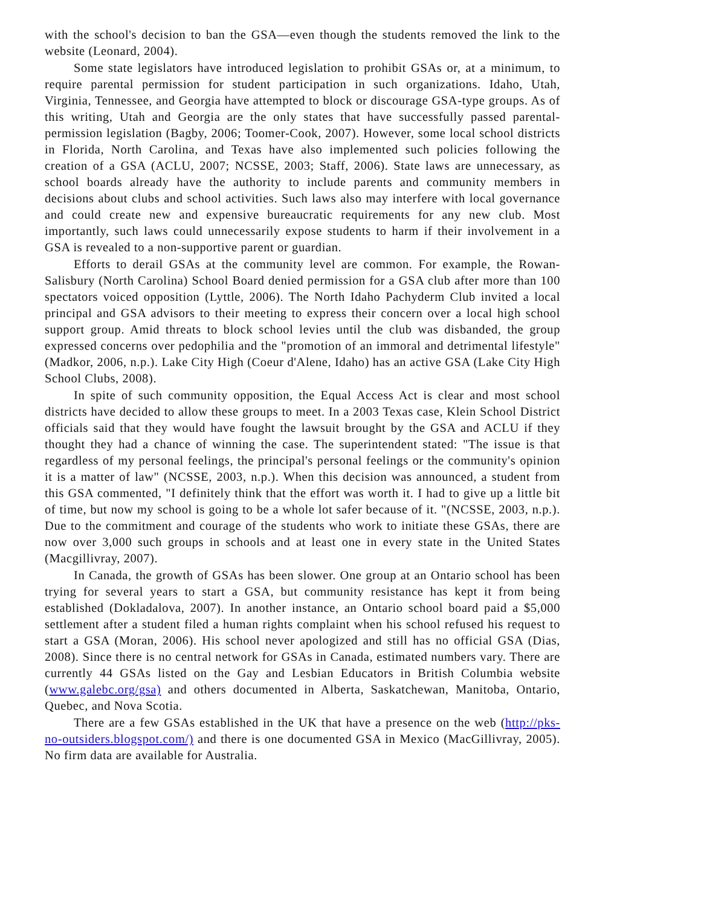with the school's decision to ban the GSA—even though the students removed the link to the website (Leonard, 2004).
Some state legislators have introduced legislation to prohibit GSAs or, at a minimum, to require parental permission for student participation in such organizations. Idaho, Utah, Virginia, Tennessee, and Georgia have attempted to block or discourage GSA-type groups. As of this writing, Utah and Georgia are the only states that have successfully passed parental-permission legislation (Bagby, 2006; Toomer-Cook, 2007). However, some local school districts in Florida, North Carolina, and Texas have also implemented such policies following the creation of a GSA (ACLU, 2007; NCSSE, 2003; Staff, 2006). State laws are unnecessary, as school boards already have the authority to include parents and community members in decisions about clubs and school activities. Such laws also may interfere with local governance and could create new and expensive bureaucratic requirements for any new club. Most importantly, such laws could unnecessarily expose students to harm if their involvement in a GSA is revealed to a non-supportive parent or guardian.
Efforts to derail GSAs at the community level are common. For example, the Rowan-Salisbury (North Carolina) School Board denied permission for a GSA club after more than 100 spectators voiced opposition (Lyttle, 2006). The North Idaho Pachyderm Club invited a local principal and GSA advisors to their meeting to express their concern over a local high school support group. Amid threats to block school levies until the club was disbanded, the group expressed concerns over pedophilia and the "promotion of an immoral and detrimental lifestyle" (Madkor, 2006, n.p.). Lake City High (Coeur d'Alene, Idaho) has an active GSA (Lake City High School Clubs, 2008).
In spite of such community opposition, the Equal Access Act is clear and most school districts have decided to allow these groups to meet. In a 2003 Texas case, Klein School District officials said that they would have fought the lawsuit brought by the GSA and ACLU if they thought they had a chance of winning the case. The superintendent stated: "The issue is that regardless of my personal feelings, the principal's personal feelings or the community's opinion it is a matter of law" (NCSSE, 2003, n.p.). When this decision was announced, a student from this GSA commented, "I definitely think that the effort was worth it. I had to give up a little bit of time, but now my school is going to be a whole lot safer because of it. "(NCSSE, 2003, n.p.). Due to the commitment and courage of the students who work to initiate these GSAs, there are now over 3,000 such groups in schools and at least one in every state in the United States (Macgillivray, 2007).
In Canada, the growth of GSAs has been slower. One group at an Ontario school has been trying for several years to start a GSA, but community resistance has kept it from being established (Dokladalova, 2007). In another instance, an Ontario school board paid a $5,000 settlement after a student filed a human rights complaint when his school refused his request to start a GSA (Moran, 2006). His school never apologized and still has no official GSA (Dias, 2008). Since there is no central network for GSAs in Canada, estimated numbers vary. There are currently 44 GSAs listed on the Gay and Lesbian Educators in British Columbia website (www.galebc.org/gsa) and others documented in Alberta, Saskatchewan, Manitoba, Ontario, Quebec, and Nova Scotia.
There are a few GSAs established in the UK that have a presence on the web (http://pks-no-outsiders.blogspot.com/) and there is one documented GSA in Mexico (MacGillivray, 2005). No firm data are available for Australia.